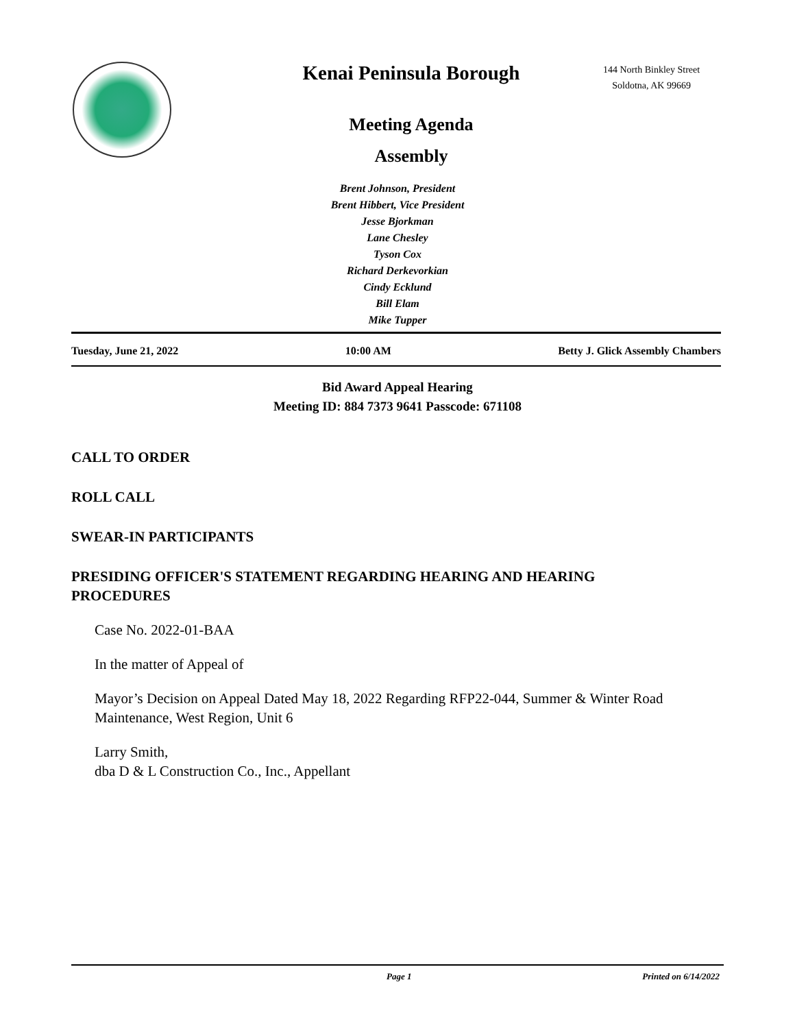Kenai Peninsula Borough
Meeting Agenda
Assembly
144 North Binkley Street
Soldotna, AK 99669
Brent Johnson, President
Brent Hibbert, Vice President
Jesse Bjorkman
Lane Chesley
Tyson Cox
Richard Derkevorkian
Cindy Ecklund
Bill Elam
Mike Tupper
Tuesday, June 21, 2022 10:00 AM Betty J. Glick Assembly Chambers
Bid Award Appeal Hearing
Meeting ID: 884 7373 9641 Passcode: 671108
CALL TO ORDER
ROLL CALL
SWEAR-IN PARTICIPANTS
PRESIDING OFFICER'S STATEMENT REGARDING HEARING AND HEARING PROCEDURES
Case No. 2022-01-BAA
In the matter of Appeal of
Mayor’s Decision on Appeal Dated May 18, 2022 Regarding RFP22-044, Summer & Winter Road Maintenance, West Region, Unit 6
Larry Smith,
dba D & L Construction Co., Inc., Appellant
Page 1 Printed on 6/14/2022